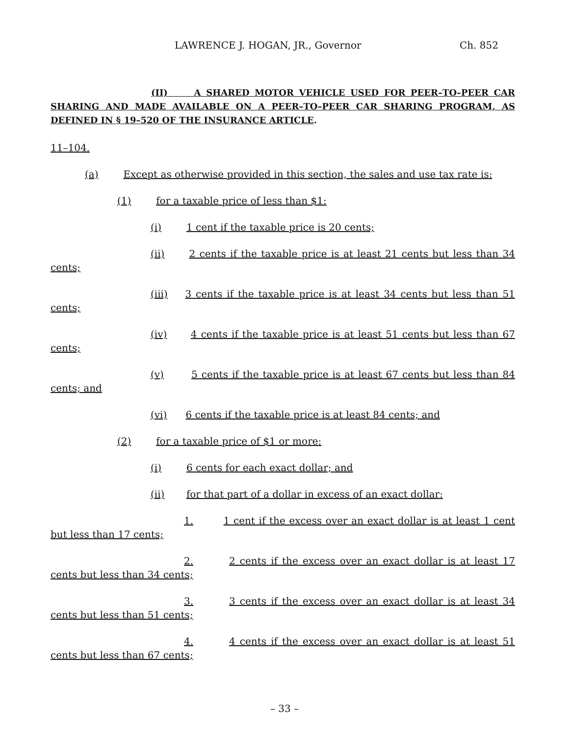LAWRENCE J. HOGAN, JR., Governor Ch. 852
(II) A SHARED MOTOR VEHICLE USED FOR PEER–TO–PEER CAR SHARING AND MADE AVAILABLE ON A PEER–TO–PEER CAR SHARING PROGRAM, AS DEFINED IN § 19–520 OF THE INSURANCE ARTICLE.
11–104.
(a) Except as otherwise provided in this section, the sales and use tax rate is:
(1) for a taxable price of less than $1:
(i) 1 cent if the taxable price is 20 cents;
(ii) 2 cents if the taxable price is at least 21 cents but less than 34 cents;
(iii) 3 cents if the taxable price is at least 34 cents but less than 51 cents;
(iv) 4 cents if the taxable price is at least 51 cents but less than 67 cents;
(v) 5 cents if the taxable price is at least 67 cents but less than 84 cents; and
(vi) 6 cents if the taxable price is at least 84 cents; and
(2) for a taxable price of $1 or more:
(i) 6 cents for each exact dollar; and
(ii) for that part of a dollar in excess of an exact dollar:
1. 1 cent if the excess over an exact dollar is at least 1 cent but less than 17 cents;
2. 2 cents if the excess over an exact dollar is at least 17 cents but less than 34 cents;
3. 3 cents if the excess over an exact dollar is at least 34 cents but less than 51 cents;
4. 4 cents if the excess over an exact dollar is at least 51 cents but less than 67 cents;
– 33 –